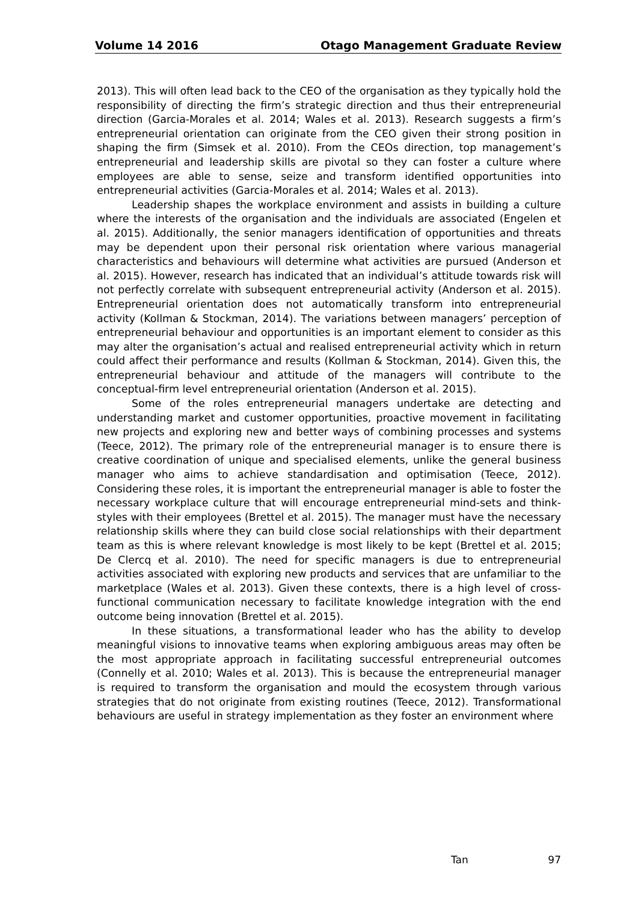Volume 14 2016 Otago Management Graduate Review
2013). This will often lead back to the CEO of the organisation as they typically hold the responsibility of directing the firm’s strategic direction and thus their entrepreneurial direction (Garcia-Morales et al. 2014; Wales et al. 2013). Research suggests a firm’s entrepreneurial orientation can originate from the CEO given their strong position in shaping the firm (Simsek et al. 2010). From the CEOs direction, top management’s entrepreneurial and leadership skills are pivotal so they can foster a culture where employees are able to sense, seize and transform identified opportunities into entrepreneurial activities (Garcia-Morales et al. 2014; Wales et al. 2013).
Leadership shapes the workplace environment and assists in building a culture where the interests of the organisation and the individuals are associated (Engelen et al. 2015). Additionally, the senior managers identification of opportunities and threats may be dependent upon their personal risk orientation where various managerial characteristics and behaviours will determine what activities are pursued (Anderson et al. 2015). However, research has indicated that an individual’s attitude towards risk will not perfectly correlate with subsequent entrepreneurial activity (Anderson et al. 2015). Entrepreneurial orientation does not automatically transform into entrepreneurial activity (Kollman & Stockman, 2014). The variations between managers’ perception of entrepreneurial behaviour and opportunities is an important element to consider as this may alter the organisation’s actual and realised entrepreneurial activity which in return could affect their performance and results (Kollman & Stockman, 2014). Given this, the entrepreneurial behaviour and attitude of the managers will contribute to the conceptual-firm level entrepreneurial orientation (Anderson et al. 2015).
Some of the roles entrepreneurial managers undertake are detecting and understanding market and customer opportunities, proactive movement in facilitating new projects and exploring new and better ways of combining processes and systems (Teece, 2012). The primary role of the entrepreneurial manager is to ensure there is creative coordination of unique and specialised elements, unlike the general business manager who aims to achieve standardisation and optimisation (Teece, 2012). Considering these roles, it is important the entrepreneurial manager is able to foster the necessary workplace culture that will encourage entrepreneurial mind-sets and think-styles with their employees (Brettel et al. 2015). The manager must have the necessary relationship skills where they can build close social relationships with their department team as this is where relevant knowledge is most likely to be kept (Brettel et al. 2015; De Clercq et al. 2010). The need for specific managers is due to entrepreneurial activities associated with exploring new products and services that are unfamiliar to the marketplace (Wales et al. 2013). Given these contexts, there is a high level of cross-functional communication necessary to facilitate knowledge integration with the end outcome being innovation (Brettel et al. 2015).
In these situations, a transformational leader who has the ability to develop meaningful visions to innovative teams when exploring ambiguous areas may often be the most appropriate approach in facilitating successful entrepreneurial outcomes (Connelly et al. 2010; Wales et al. 2013). This is because the entrepreneurial manager is required to transform the organisation and mould the ecosystem through various strategies that do not originate from existing routines (Teece, 2012). Transformational behaviours are useful in strategy implementation as they foster an environment where
Tan 97